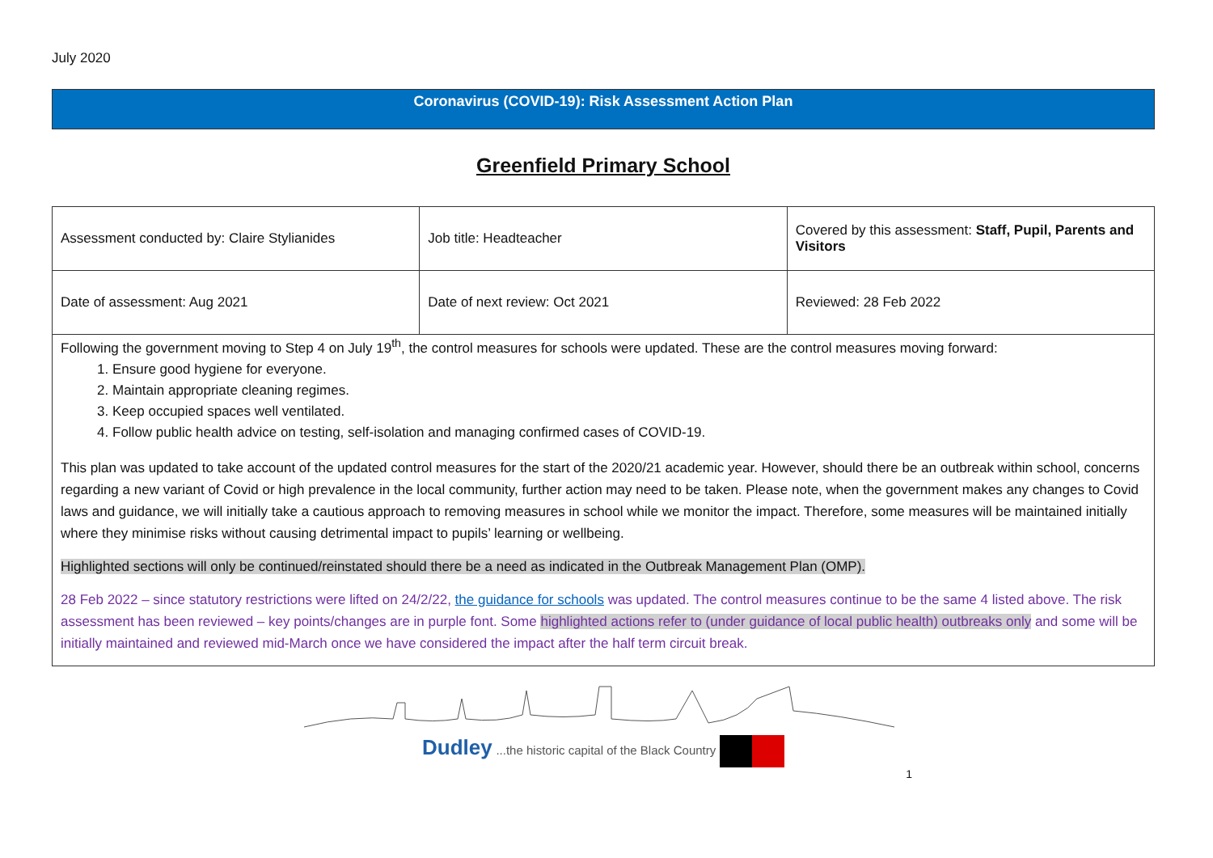July 2020
Coronavirus (COVID-19): Risk Assessment Action Plan
Greenfield Primary School
| Assessment conducted by: Claire Stylianides | Job title: Headteacher | Covered by this assessment: Staff, Pupil, Parents and Visitors |
| Date of assessment: Aug 2021 | Date of next review: Oct 2021 | Reviewed: 28 Feb 2022 |
Following the government moving to Step 4 on July 19<sup>th</sup>, the control measures for schools were updated. These are the control measures moving forward:
1. Ensure good hygiene for everyone.
2. Maintain appropriate cleaning regimes.
3. Keep occupied spaces well ventilated.
4. Follow public health advice on testing, self-isolation and managing confirmed cases of COVID-19.
This plan was updated to take account of the updated control measures for the start of the 2020/21 academic year. However, should there be an outbreak within school, concerns regarding a new variant of Covid or high prevalence in the local community, further action may need to be taken. Please note, when the government makes any changes to Covid laws and guidance, we will initially take a cautious approach to removing measures in school while we monitor the impact. Therefore, some measures will be maintained initially where they minimise risks without causing detrimental impact to pupils’ learning or wellbeing.
Highlighted sections will only be continued/reinstated should there be a need as indicated in the Outbreak Management Plan (OMP).
28 Feb 2022 – since statutory restrictions were lifted on 24/2/22, the guidance for schools was updated. The control measures continue to be the same 4 listed above. The risk assessment has been reviewed – key points/changes are in purple font. Some highlighted actions refer to (under guidance of local public health) outbreaks only and some will be initially maintained and reviewed mid-March once we have considered the impact after the half term circuit break.
Dudley ...the historic capital of the Black Country
1